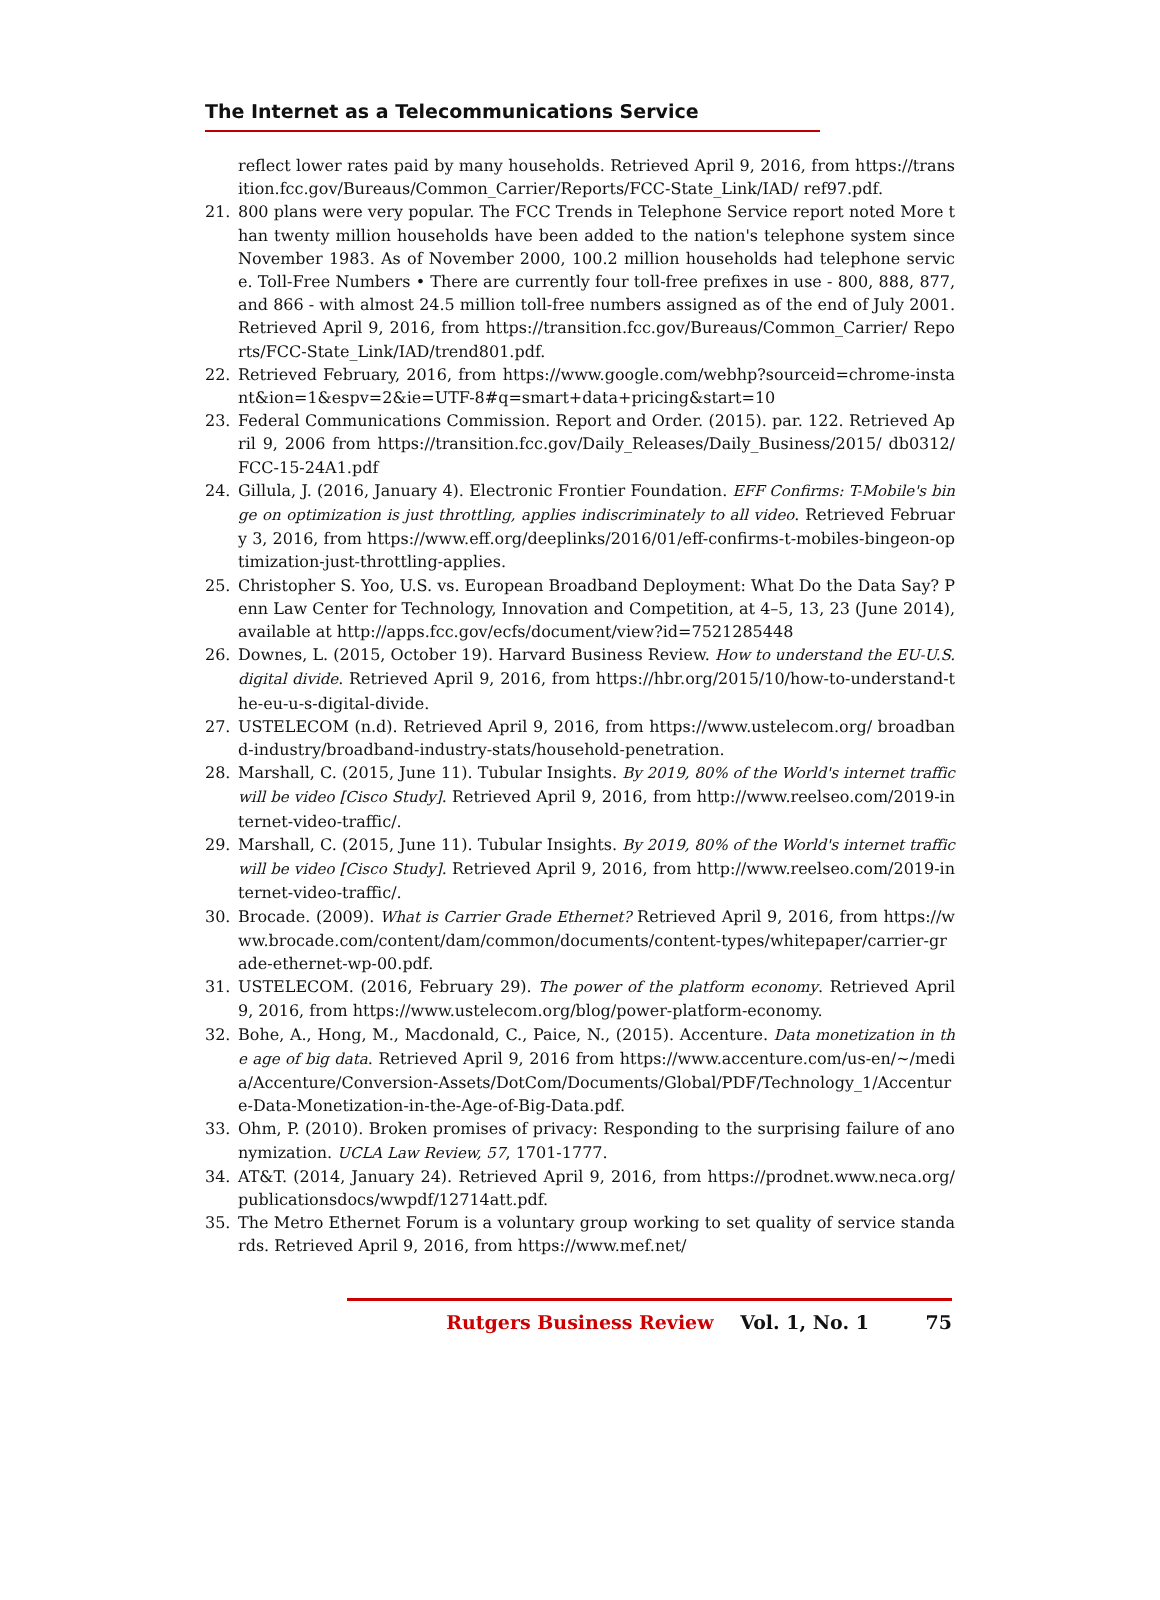The Internet as a Telecommunications Service
reflect lower rates paid by many households. Retrieved April 9, 2016, from https://transition.fcc.gov/Bureaus/Common_Carrier/Reports/FCC-State_Link/IAD/ ref97.pdf.
21. 800 plans were very popular. The FCC Trends in Telephone Service report noted More than twenty million households have been added to the nation's telephone system since November 1983. As of November 2000, 100.2 million households had telephone service. Toll-Free Numbers • There are currently four toll-free prefixes in use - 800, 888, 877, and 866 - with almost 24.5 million toll-free numbers assigned as of the end of July 2001. Retrieved April 9, 2016, from https://transition.fcc.gov/Bureaus/Common_Carrier/ Reports/FCC-State_Link/IAD/trend801.pdf.
22. Retrieved February, 2016, from https://www.google.com/webhp?sourceid=chrome-instant&ion=1&espv=2&ie=UTF-8#q=smart+data+pricing&start=10
23. Federal Communications Commission. Report and Order. (2015). par. 122. Retrieved April 9, 2006 from https://transition.fcc.gov/Daily_Releases/Daily_Business/2015/ db0312/FCC-15-24A1.pdf
24. Gillula, J. (2016, January 4). Electronic Frontier Foundation. EFF Confirms: T-Mobile's binge on optimization is just throttling, applies indiscriminately to all video. Retrieved February 3, 2016, from https://www.eff.org/deeplinks/2016/01/eff-confirms-t-mobiles-bingeon-optimization-just-throttling-applies.
25. Christopher S. Yoo, U.S. vs. European Broadband Deployment: What Do the Data Say? Penn Law Center for Technology, Innovation and Competition, at 4–5, 13, 23 (June 2014), available at http://apps.fcc.gov/ecfs/document/view?id=7521285448
26. Downes, L. (2015, October 19). Harvard Business Review. How to understand the EU-U.S. digital divide. Retrieved April 9, 2016, from https://hbr.org/2015/10/how-to-understand-the-eu-u-s-digital-divide.
27. USTELECOM (n.d). Retrieved April 9, 2016, from https://www.ustelecom.org/ broadband-industry/broadband-industry-stats/household-penetration.
28. Marshall, C. (2015, June 11). Tubular Insights. By 2019, 80% of the World's internet traffic will be video [Cisco Study]. Retrieved April 9, 2016, from http://www.reelseo.com/2019-internet-video-traffic/.
29. Marshall, C. (2015, June 11). Tubular Insights. By 2019, 80% of the World's internet traffic will be video [Cisco Study]. Retrieved April 9, 2016, from http://www.reelseo.com/2019-internet-video-traffic/.
30. Brocade. (2009). What is Carrier Grade Ethernet? Retrieved April 9, 2016, from https://www.brocade.com/content/dam/common/documents/content-types/whitepaper/carrier-grade-ethernet-wp-00.pdf.
31. USTELECOM. (2016, February 29). The power of the platform economy. Retrieved April 9, 2016, from https://www.ustelecom.org/blog/power-platform-economy.
32. Bohe, A., Hong, M., Macdonald, C., Paice, N., (2015). Accenture. Data monetization in the age of big data. Retrieved April 9, 2016 from https://www.accenture.com/us-en/~/media/Accenture/Conversion-Assets/DotCom/Documents/Global/PDF/Technology_1/Accenture-Data-Monetization-in-the-Age-of-Big-Data.pdf.
33. Ohm, P. (2010). Broken promises of privacy: Responding to the surprising failure of anonymization. UCLA Law Review, 57, 1701-1777.
34. AT&T. (2014, January 24). Retrieved April 9, 2016, from https://prodnet.www.neca.org/ publicationsdocs/wwpdf/12714att.pdf.
35. The Metro Ethernet Forum is a voluntary group working to set quality of service standards. Retrieved April 9, 2016, from https://www.mef.net/
Rutgers Business Review Vol. 1, No. 1 75